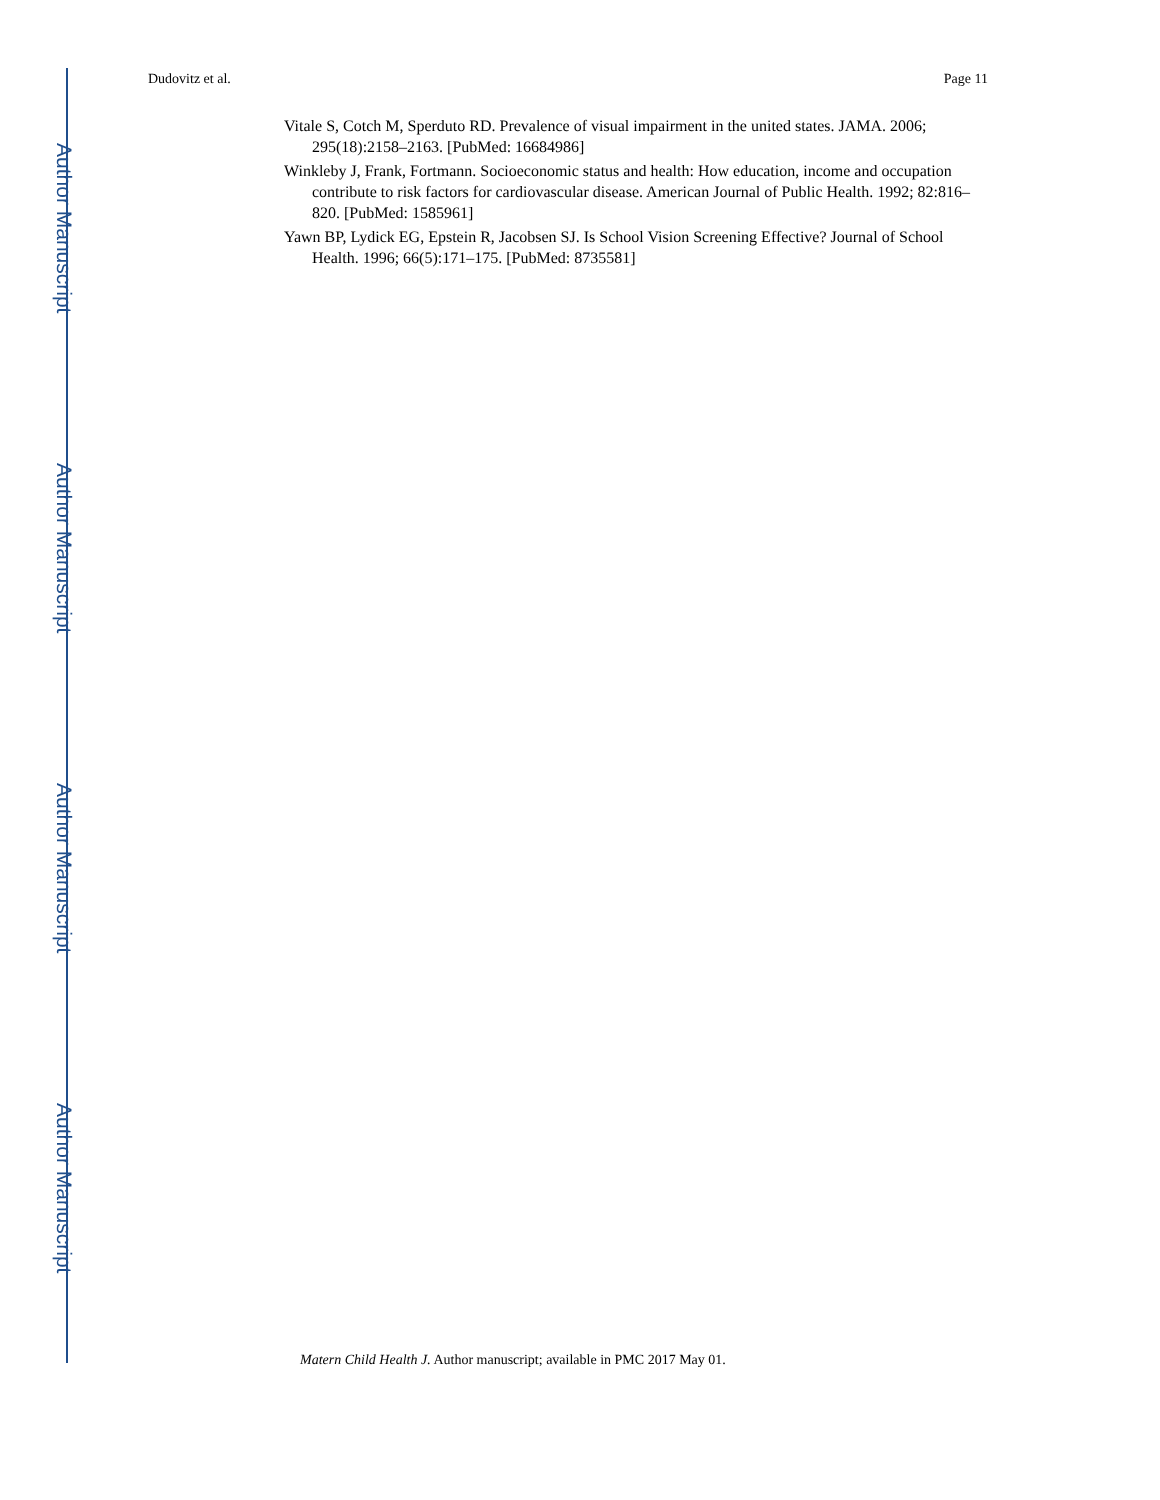Author Manuscript
Author Manuscript
Author Manuscript
Author Manuscript
Dudovitz et al. Page 11
Vitale S, Cotch M, Sperduto RD. Prevalence of visual impairment in the united states. JAMA. 2006; 295(18):2158–2163. [PubMed: 16684986]
Winkleby J, Frank, Fortmann. Socioeconomic status and health: How education, income and occupation contribute to risk factors for cardiovascular disease. American Journal of Public Health. 1992; 82:816–820. [PubMed: 1585961]
Yawn BP, Lydick EG, Epstein R, Jacobsen SJ. Is School Vision Screening Effective? Journal of School Health. 1996; 66(5):171–175. [PubMed: 8735581]
Matern Child Health J. Author manuscript; available in PMC 2017 May 01.